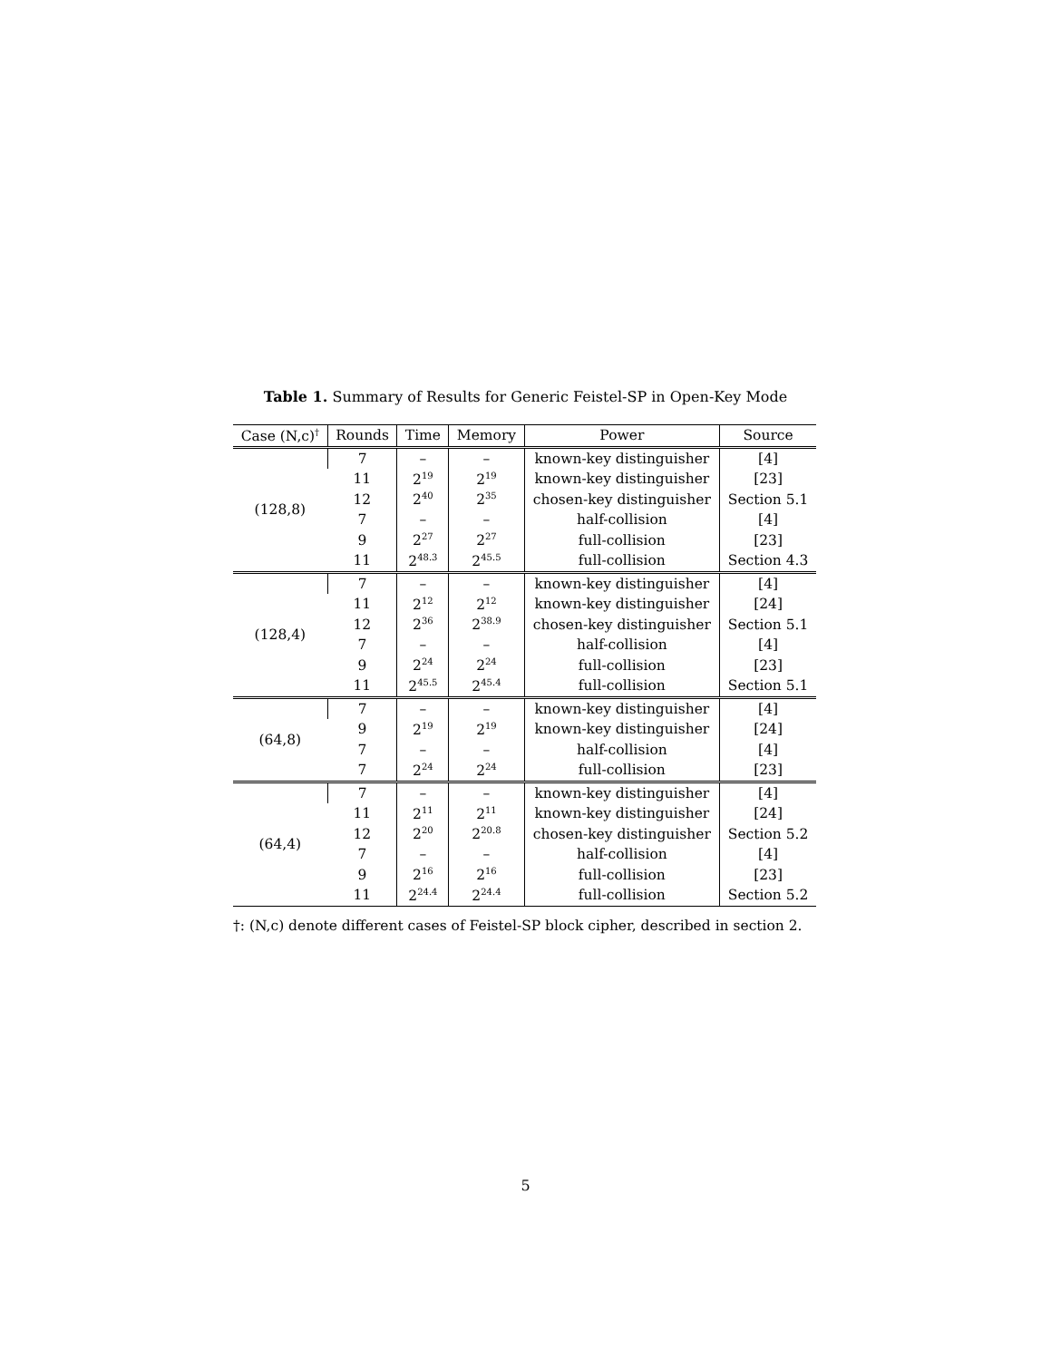Table 1. Summary of Results for Generic Feistel-SP in Open-Key Mode
| Case (N,c)<sup>†</sup> | Rounds | Time | Memory | Power | Source |
| --- | --- | --- | --- | --- | --- |
| (128,8) | 7 | – | – | known-key distinguisher | [4] |
| | 11 | 2<sup>19</sup> | 2<sup>19</sup> | known-key distinguisher | [23] |
| | 12 | 2<sup>40</sup> | 2<sup>35</sup> | chosen-key distinguisher | Section 5.1 |
| | 7 | – | – | half-collision | [4] |
| | 9 | 2<sup>27</sup> | 2<sup>27</sup> | full-collision | [23] |
| | 11 | 2<sup>48.3</sup> | 2<sup>45.5</sup> | full-collision | Section 4.3 |
| (128,4) | 7 | – | – | known-key distinguisher | [4] |
| | 11 | 2<sup>12</sup> | 2<sup>12</sup> | known-key distinguisher | [24] |
| | 12 | 2<sup>36</sup> | 2<sup>38.9</sup> | chosen-key distinguisher | Section 5.1 |
| | 7 | – | – | half-collision | [4] |
| | 9 | 2<sup>24</sup> | 2<sup>24</sup> | full-collision | [23] |
| | 11 | 2<sup>45.5</sup> | 2<sup>45.4</sup> | full-collision | Section 5.1 |
| (64,8) | 7 | – | – | known-key distinguisher | [4] |
| | 9 | 2<sup>19</sup> | 2<sup>19</sup> | known-key distinguisher | [24] |
| | 7 | – | – | half-collision | [4] |
| | 7 | 2<sup>24</sup> | 2<sup>24</sup> | full-collision | [23] |
| (64,4) | 7 | – | – | known-key distinguisher | [4] |
| | 11 | 2<sup>11</sup> | 2<sup>11</sup> | known-key distinguisher | [24] |
| | 12 | 2<sup>20</sup> | 2<sup>20.8</sup> | chosen-key distinguisher | Section 5.2 |
| | 7 | – | – | half-collision | [4] |
| | 9 | 2<sup>16</sup> | 2<sup>16</sup> | full-collision | [23] |
| | 11 | 2<sup>24.4</sup> | 2<sup>24.4</sup> | full-collision | Section 5.2 |
†: (N,c) denote different cases of Feistel-SP block cipher, described in section 2.
5